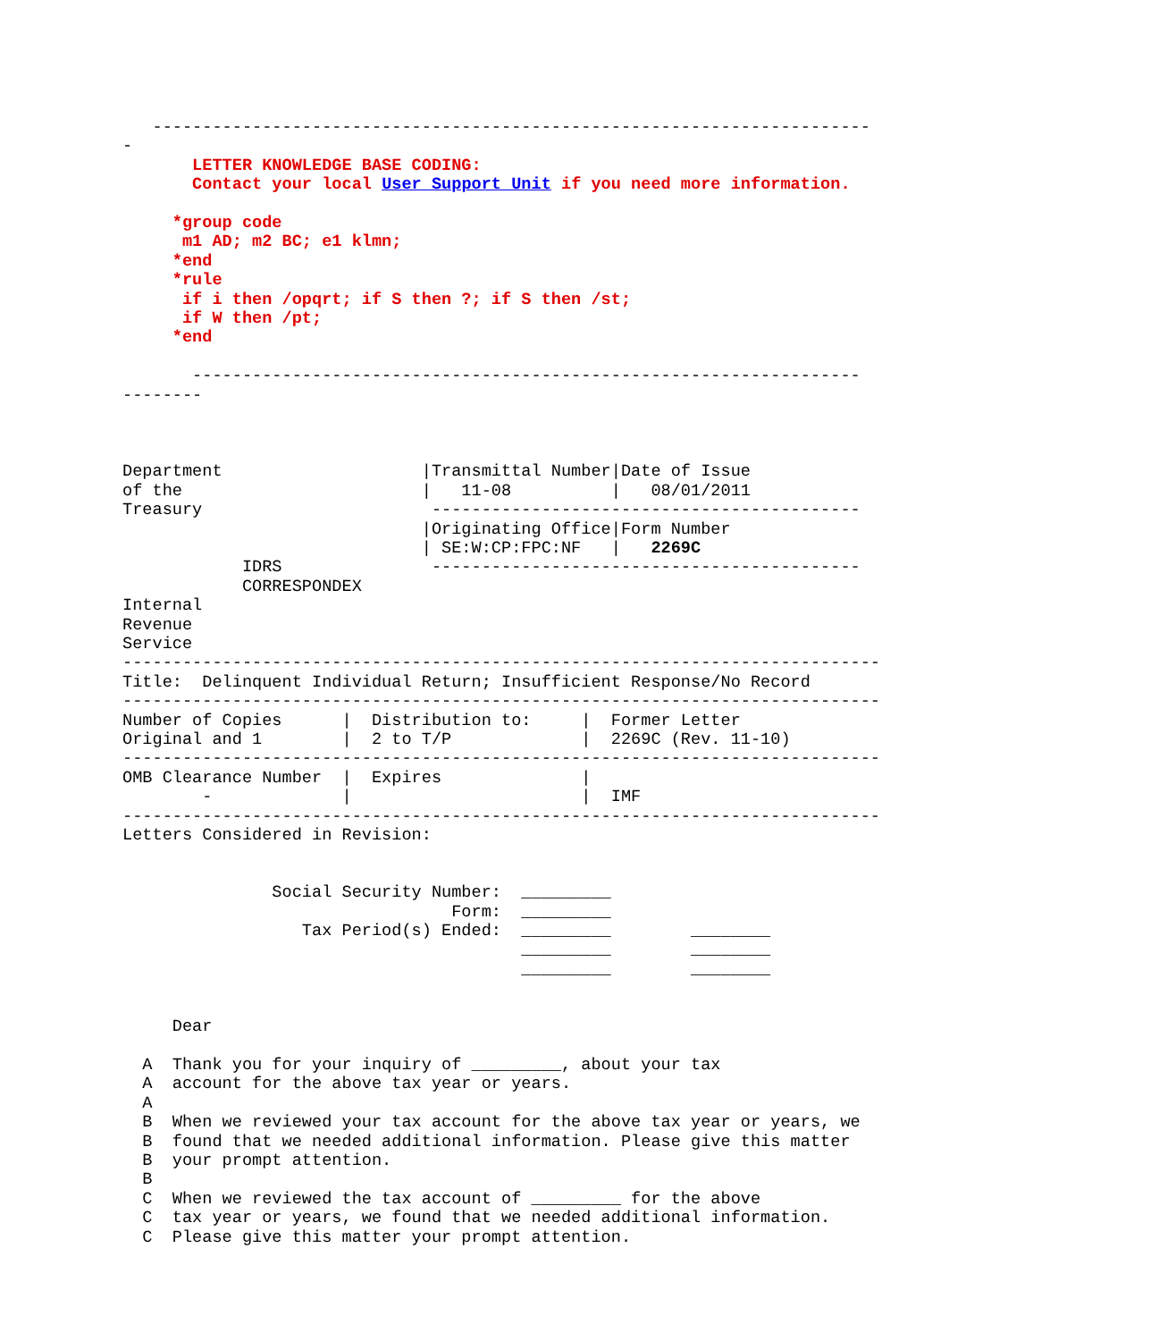------------------------------------------------------------------------
-
       LETTER KNOWLEDGE BASE CODING:
       Contact your local User Support Unit if you need more information.

     *group code
      m1 AD; m2 BC; e1 klmn;
     *end
     *rule
      if i then /opqrt; if S then ?; if S then /st;
      if W then /pt;
     *end

       -------------------------------------------------------------------
--------



Department                    |Transmittal Number|Date of Issue
of the                        |   11-08          |   08/01/2011
Treasury                       -------------------------------------------
                              |Originating Office|Form Number
                              | SE:W:CP:FPC:NF   |   2269C
            IDRS               -------------------------------------------
            CORRESPONDEX
Internal
Revenue
Service
----------------------------------------------------------------------------
Title:  Delinquent Individual Return; Insufficient Response/No Record
----------------------------------------------------------------------------
Number of Copies      |  Distribution to:     |  Former Letter
Original and 1        |  2 to T/P             |  2269C (Rev. 11-10)
----------------------------------------------------------------------------
OMB Clearance Number  |  Expires              |
        -             |                       |  IMF
----------------------------------------------------------------------------
Letters Considered in Revision:


               Social Security Number:  _________
                                 Form:  _________
                  Tax Period(s) Ended:  _________        ________
                                        _________        ________
                                        _________        ________


     Dear

  A  Thank you for your inquiry of _________, about your tax
  A  account for the above tax year or years.
  A
  B  When we reviewed your tax account for the above tax year or years, we
  B  found that we needed additional information. Please give this matter
  B  your prompt attention.
  B
  C  When we reviewed the tax account of _________ for the above
  C  tax year or years, we found that we needed additional information.
  C  Please give this matter your prompt attention.